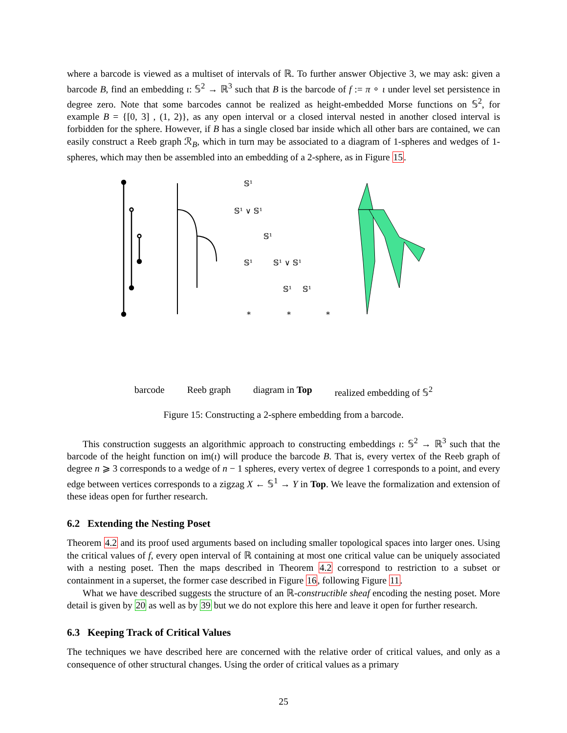where a barcode is viewed as a multiset of intervals of ℝ. To further answer Objective 3, we may ask: given a barcode B, find an embedding ι: 𝕊<sup>2</sup> → ℝ<sup>3</sup> such that B is the barcode of f := π ∘ ι under level set persistence in degree zero. Note that some barcodes cannot be realized as height-embedded Morse functions on 𝕊<sup>2</sup>, for example B = {[0, 3] , (1, 2)}, as any open interval or a closed interval nested in another closed interval is forbidden for the sphere. However, if B has a single closed bar inside which all other bars are contained, we can easily construct a Reeb graph ℛ<sub>B</sub>, which in turn may be associated to a diagram of 1-spheres and wedges of 1-spheres, which may then be assembled into an embedding of a 2-sphere, as in Figure 15.
*
𝕊¹
𝕊¹ ∨ 𝕊¹
𝕊¹
𝕊¹
𝕊¹ ∨ 𝕊¹
𝕊¹
𝕊¹
*
*
*
barcode Reeb graph diagram in Top realized embedding of 𝕊<sup>2</sup>
Figure 15: Constructing a 2-sphere embedding from a barcode.
This construction suggests an algorithmic approach to constructing embeddings ι: 𝕊<sup>2</sup> → ℝ<sup>3</sup> such that the barcode of the height function on im(ι) will produce the barcode B. That is, every vertex of the Reeb graph of degree n ⩾ 3 corresponds to a wedge of n − 1 spheres, every vertex of degree 1 corresponds to a point, and every edge between vertices corresponds to a zigzag X ← 𝕊<sup>1</sup> → Y in Top. We leave the formalization and extension of these ideas open for further research.
6.2 Extending the Nesting Poset
Theorem 4.2 and its proof used arguments based on including smaller topological spaces into larger ones. Using the critical values of f, every open interval of ℝ containing at most one critical value can be uniquely associated with a nesting poset. Then the maps described in Theorem 4.2 correspond to restriction to a subset or containment in a superset, the former case described in Figure 16, following Figure 11.
What we have described suggests the structure of an ℝ-constructible sheaf encoding the nesting poset. More detail is given by 20 as well as by 39 but we do not explore this here and leave it open for further research.
6.3 Keeping Track of Critical Values
The techniques we have described here are concerned with the relative order of critical values, and only as a consequence of other structural changes. Using the order of critical values as a primary
25